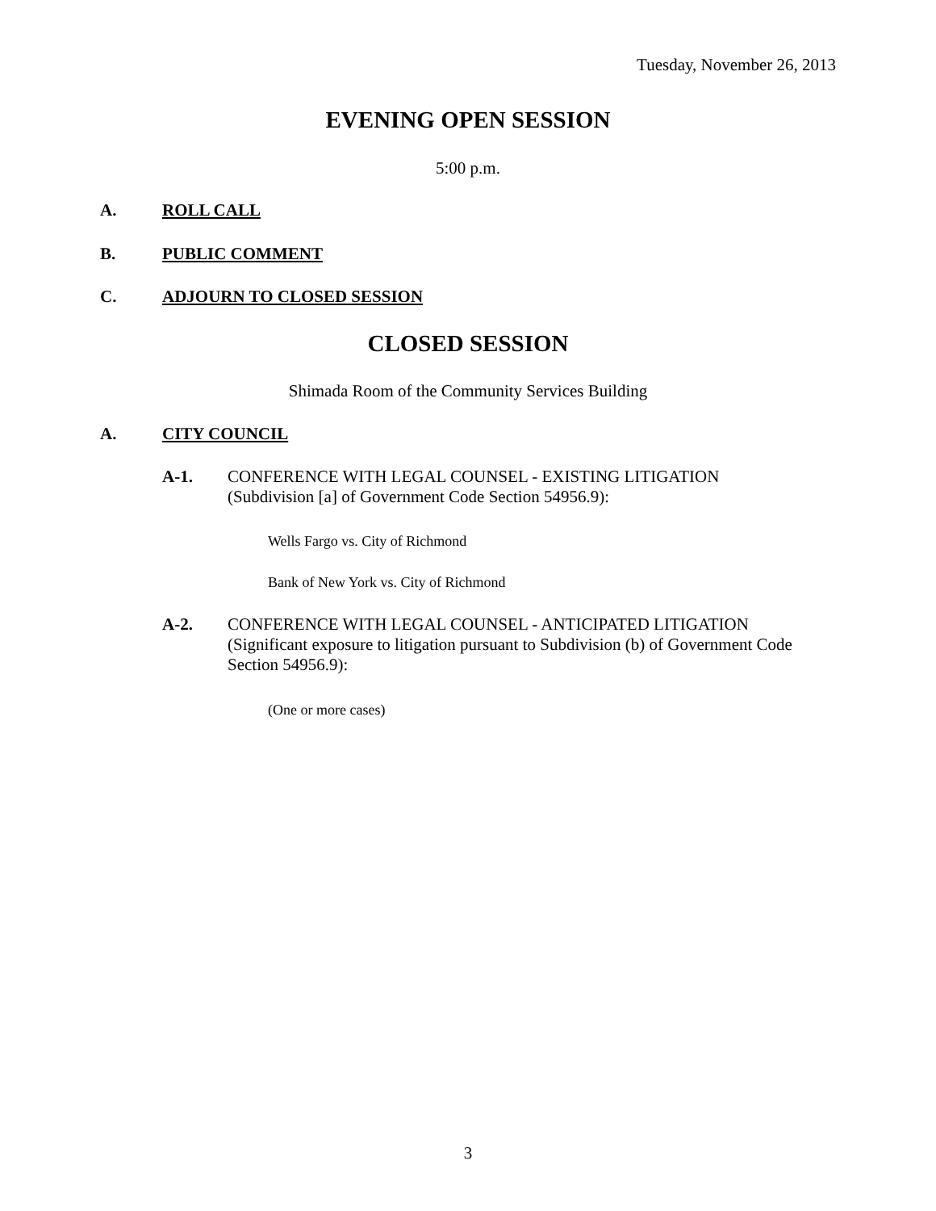Tuesday, November 26, 2013
EVENING OPEN SESSION
5:00 p.m.
A. ROLL CALL
B. PUBLIC COMMENT
C. ADJOURN TO CLOSED SESSION
CLOSED SESSION
Shimada Room of the Community Services Building
A. CITY COUNCIL
A-1. CONFERENCE WITH LEGAL COUNSEL - EXISTING LITIGATION (Subdivision [a] of Government Code Section 54956.9):
Wells Fargo vs. City of Richmond
Bank of New York vs. City of Richmond
A-2. CONFERENCE WITH LEGAL COUNSEL - ANTICIPATED LITIGATION (Significant exposure to litigation pursuant to Subdivision (b) of Government Code Section 54956.9):
(One or more cases)
3